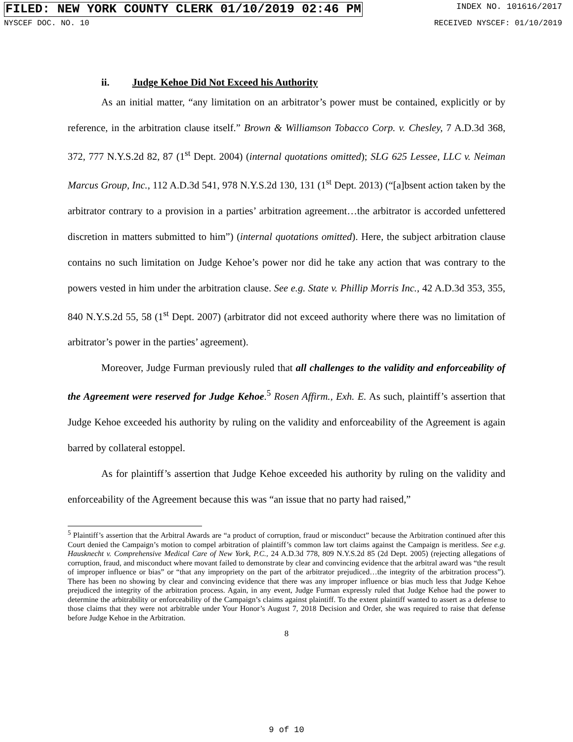FILED: NEW YORK COUNTY CLERK 01/10/2019 02:46 PM
INDEX NO. 101616/2017
NYSCEF DOC. NO. 10 RECEIVED NYSCEF: 01/10/2019
ii. Judge Kehoe Did Not Exceed his Authority
As an initial matter, “any limitation on an arbitrator’s power must be contained, explicitly or by reference, in the arbitration clause itself.” Brown & Williamson Tobacco Corp. v. Chesley, 7 A.D.3d 368, 372, 777 N.Y.S.2d 82, 87 (1<sup>st</sup> Dept. 2004) (internal quotations omitted); SLG 625 Lessee, LLC v. Neiman Marcus Group, Inc., 112 A.D.3d 541, 978 N.Y.S.2d 130, 131 (1<sup>st</sup> Dept. 2013) (“[a]bsent action taken by the arbitrator contrary to a provision in a parties’ arbitration agreement…the arbitrator is accorded unfettered discretion in matters submitted to him”) (internal quotations omitted). Here, the subject arbitration clause contains no such limitation on Judge Kehoe’s power nor did he take any action that was contrary to the powers vested in him under the arbitration clause. See e.g. State v. Phillip Morris Inc., 42 A.D.3d 353, 355, 840 N.Y.S.2d 55, 58 (1<sup>st</sup> Dept. 2007) (arbitrator did not exceed authority where there was no limitation of arbitrator’s power in the parties’ agreement).
Moreover, Judge Furman previously ruled that all challenges to the validity and enforceability of the Agreement were reserved for Judge Kehoe.<sup>5</sup> Rosen Affirm., Exh. E. As such, plaintiff’s assertion that Judge Kehoe exceeded his authority by ruling on the validity and enforceability of the Agreement is again barred by collateral estoppel.
As for plaintiff’s assertion that Judge Kehoe exceeded his authority by ruling on the validity and enforceability of the Agreement because this was “an issue that no party had raised,”
<sup>5</sup> Plaintiff’s assertion that the Arbitral Awards are “a product of corruption, fraud or misconduct” because the Arbitration continued after this Court denied the Campaign’s motion to compel arbitration of plaintiff’s common law tort claims against the Campaign is meritless. See e.g. Hausknecht v. Comprehensive Medical Care of New York, P.C., 24 A.D.3d 778, 809 N.Y.S.2d 85 (2d Dept. 2005) (rejecting allegations of corruption, fraud, and misconduct where movant failed to demonstrate by clear and convincing evidence that the arbitral award was “the result of improper influence or bias” or “that any impropriety on the part of the arbitrator prejudiced…the integrity of the arbitration process”). There has been no showing by clear and convincing evidence that there was any improper influence or bias much less that Judge Kehoe prejudiced the integrity of the arbitration process. Again, in any event, Judge Furman expressly ruled that Judge Kehoe had the power to determine the arbitrability or enforceability of the Campaign’s claims against plaintiff. To the extent plaintiff wanted to assert as a defense to those claims that they were not arbitrable under Your Honor’s August 7, 2018 Decision and Order, she was required to raise that defense before Judge Kehoe in the Arbitration.
8
9 of 10